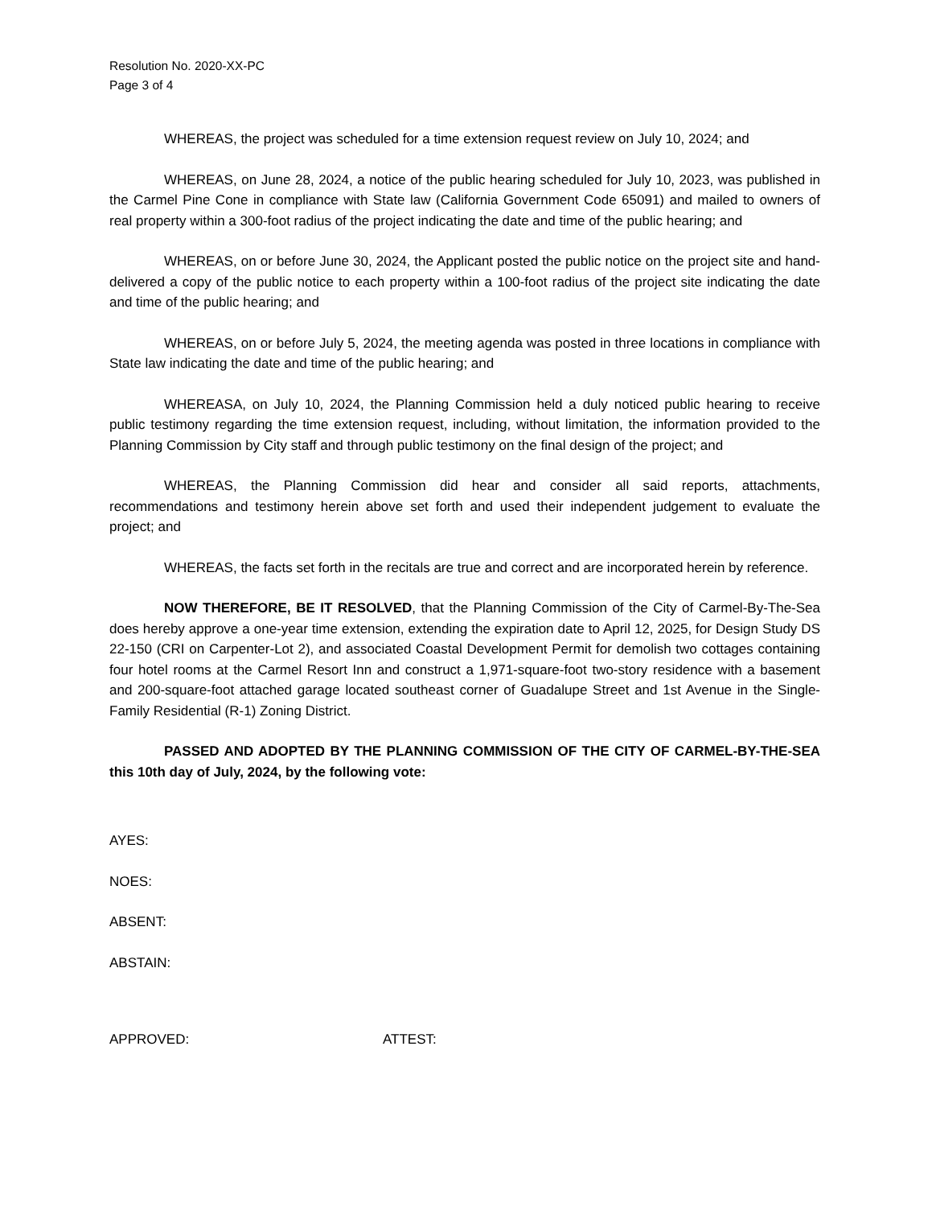Resolution No. 2020-XX-PC
Page 3 of 4
WHEREAS, the project was scheduled for a time extension request review on July 10, 2024; and
WHEREAS, on June 28, 2024, a notice of the public hearing scheduled for July 10, 2023, was published in the Carmel Pine Cone in compliance with State law (California Government Code 65091) and mailed to owners of real property within a 300-foot radius of the project indicating the date and time of the public hearing; and
WHEREAS, on or before June 30, 2024, the Applicant posted the public notice on the project site and hand-delivered a copy of the public notice to each property within a 100-foot radius of the project site indicating the date and time of the public hearing; and
WHEREAS, on or before July 5, 2024, the meeting agenda was posted in three locations in compliance with State law indicating the date and time of the public hearing; and
WHEREASA, on July 10, 2024, the Planning Commission held a duly noticed public hearing to receive public testimony regarding the time extension request, including, without limitation, the information provided to the Planning Commission by City staff and through public testimony on the final design of the project; and
WHEREAS, the Planning Commission did hear and consider all said reports, attachments, recommendations and testimony herein above set forth and used their independent judgement to evaluate the project; and
WHEREAS, the facts set forth in the recitals are true and correct and are incorporated herein by reference.
NOW THEREFORE, BE IT RESOLVED, that the Planning Commission of the City of Carmel-By-The-Sea does hereby approve a one-year time extension, extending the expiration date to April 12, 2025, for Design Study DS 22-150 (CRI on Carpenter-Lot 2), and associated Coastal Development Permit for demolish two cottages containing four hotel rooms at the Carmel Resort Inn and construct a 1,971-square-foot two-story residence with a basement and 200-square-foot attached garage located southeast corner of Guadalupe Street and 1st Avenue in the Single-Family Residential (R-1) Zoning District.
PASSED AND ADOPTED BY THE PLANNING COMMISSION OF THE CITY OF CARMEL-BY-THE-SEA this 10th day of July, 2024, by the following vote:
AYES:
NOES:
ABSENT:
ABSTAIN:
APPROVED: ATTEST: